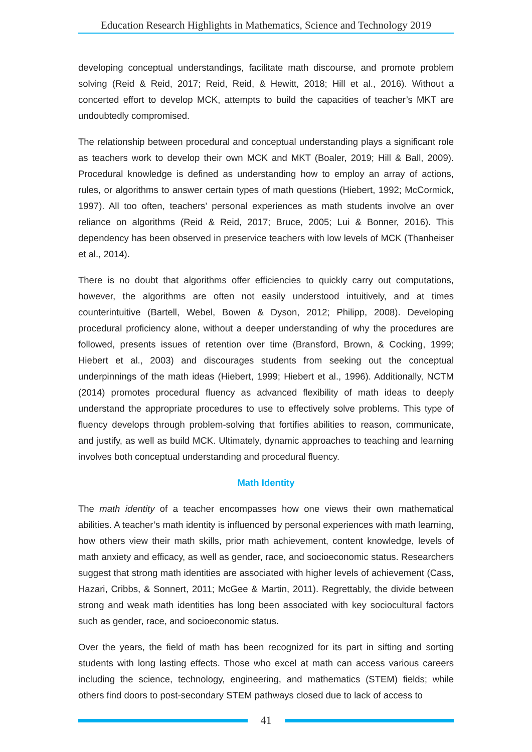Education Research Highlights in Mathematics, Science and Technology 2019
developing conceptual understandings, facilitate math discourse, and promote problem solving (Reid & Reid, 2017; Reid, Reid, & Hewitt, 2018; Hill et al., 2016). Without a concerted effort to develop MCK, attempts to build the capacities of teacher’s MKT are undoubtedly compromised.
The relationship between procedural and conceptual understanding plays a significant role as teachers work to develop their own MCK and MKT (Boaler, 2019; Hill & Ball, 2009). Procedural knowledge is defined as understanding how to employ an array of actions, rules, or algorithms to answer certain types of math questions (Hiebert, 1992; McCormick, 1997). All too often, teachers’ personal experiences as math students involve an over reliance on algorithms (Reid & Reid, 2017; Bruce, 2005; Lui & Bonner, 2016). This dependency has been observed in preservice teachers with low levels of MCK (Thanheiser et al., 2014).
There is no doubt that algorithms offer efficiencies to quickly carry out computations, however, the algorithms are often not easily understood intuitively, and at times counterintuitive (Bartell, Webel, Bowen & Dyson, 2012; Philipp, 2008). Developing procedural proficiency alone, without a deeper understanding of why the procedures are followed, presents issues of retention over time (Bransford, Brown, & Cocking, 1999; Hiebert et al., 2003) and discourages students from seeking out the conceptual underpinnings of the math ideas (Hiebert, 1999; Hiebert et al., 1996). Additionally, NCTM (2014) promotes procedural fluency as advanced flexibility of math ideas to deeply understand the appropriate procedures to use to effectively solve problems. This type of fluency develops through problem-solving that fortifies abilities to reason, communicate, and justify, as well as build MCK. Ultimately, dynamic approaches to teaching and learning involves both conceptual understanding and procedural fluency.
Math Identity
The math identity of a teacher encompasses how one views their own mathematical abilities. A teacher’s math identity is influenced by personal experiences with math learning, how others view their math skills, prior math achievement, content knowledge, levels of math anxiety and efficacy, as well as gender, race, and socioeconomic status. Researchers suggest that strong math identities are associated with higher levels of achievement (Cass, Hazari, Cribbs, & Sonnert, 2011; McGee & Martin, 2011). Regrettably, the divide between strong and weak math identities has long been associated with key sociocultural factors such as gender, race, and socioeconomic status.
Over the years, the field of math has been recognized for its part in sifting and sorting students with long lasting effects. Those who excel at math can access various careers including the science, technology, engineering, and mathematics (STEM) fields; while others find doors to post-secondary STEM pathways closed due to lack of access to
41